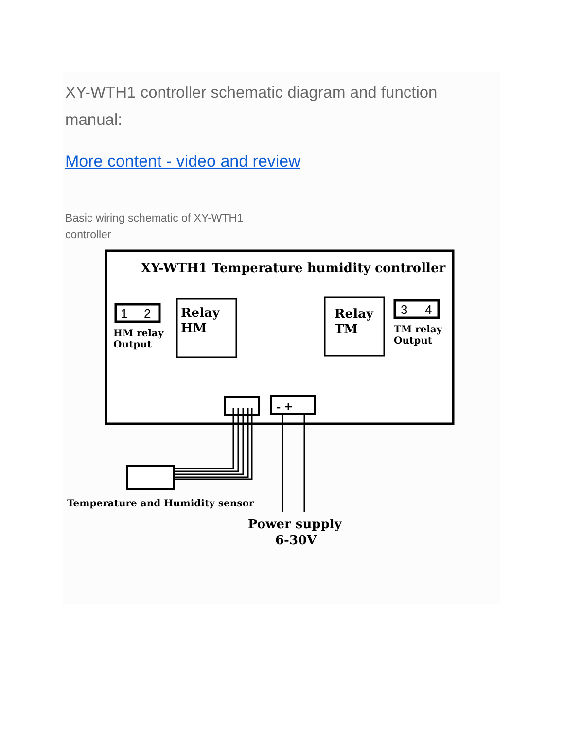XY-WTH1 controller schematic diagram and function manual:
More content - video and review
Basic wiring schematic of XY-WTH1 controller
XY-WTH1 Temperature humidity controller
1
2
HM relay
Output
Relay
HM
Relay
TM
3
4
TM relay
Output
- +
Temperature and Humidity sensor
Power supply
6-30V